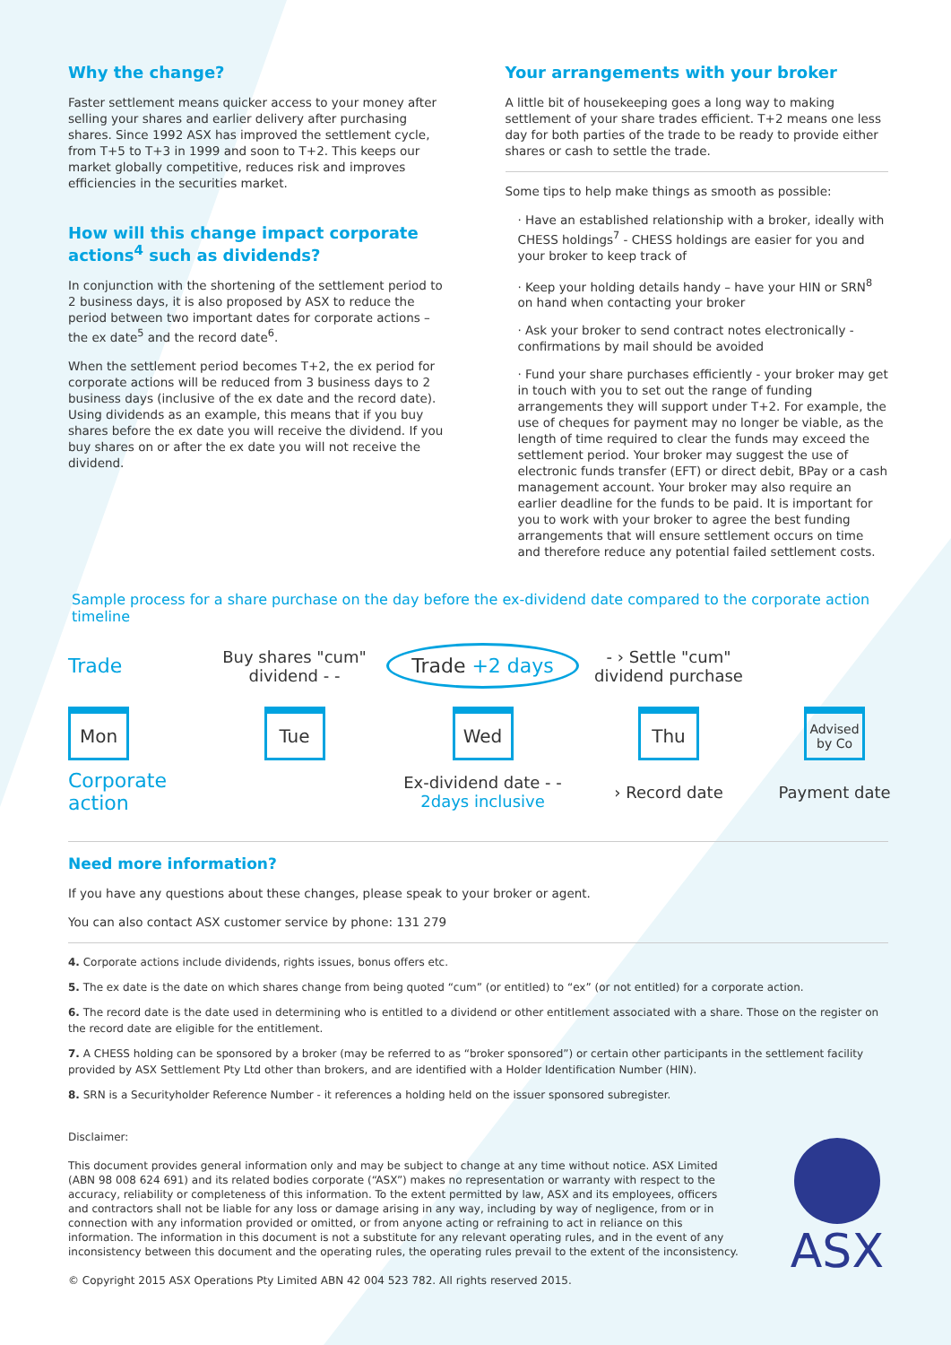Why the change?
Faster settlement means quicker access to your money after selling your shares and earlier delivery after purchasing shares. Since 1992 ASX has improved the settlement cycle, from T+5 to T+3 in 1999 and soon to T+2. This keeps our market globally competitive, reduces risk and improves efficiencies in the securities market.
How will this change impact corporate actions<sup>4</sup> such as dividends?
In conjunction with the shortening of the settlement period to 2 business days, it is also proposed by ASX to reduce the period between two important dates for corporate actions – the ex date<sup>5</sup> and the record date<sup>6</sup>.
When the settlement period becomes T+2, the ex period for corporate actions will be reduced from 3 business days to 2 business days (inclusive of the ex date and the record date). Using dividends as an example, this means that if you buy shares before the ex date you will receive the dividend. If you buy shares on or after the ex date you will not receive the dividend.
Your arrangements with your broker
A little bit of housekeeping goes a long way to making settlement of your share trades efficient. T+2 means one less day for both parties of the trade to be ready to provide either shares or cash to settle the trade.
Some tips to help make things as smooth as possible:
· Have an established relationship with a broker, ideally with CHESS holdings<sup>7</sup> - CHESS holdings are easier for you and your broker to keep track of
· Keep your holding details handy – have your HIN or SRN<sup>8</sup> on hand when contacting your broker
· Ask your broker to send contract notes electronically - confirmations by mail should be avoided
· Fund your share purchases efficiently - your broker may get in touch with you to set out the range of funding arrangements they will support under T+2. For example, the use of cheques for payment may no longer be viable, as the length of time required to clear the funds may exceed the settlement period. Your broker may suggest the use of electronic funds transfer (EFT) or direct debit, BPay or a cash management account. Your broker may also require an earlier deadline for the funds to be paid. It is important for you to work with your broker to agree the best funding arrangements that will ensure settlement occurs on time and therefore reduce any potential failed settlement costs.
Sample process for a share purchase on the day before the ex-dividend date compared to the corporate action timeline
Trade
Buy shares "cum" dividend - -
Trade +2 days
- › Settle "cum" dividend purchase
Mon
Tue
Wed
Thu
Advised by Co
Corporate action
Ex-dividend date - - 2days inclusive
› Record date
Payment date
Need more information?
If you have any questions about these changes, please speak to your broker or agent.
You can also contact ASX customer service by phone: 131 279
4. Corporate actions include dividends, rights issues, bonus offers etc.
5. The ex date is the date on which shares change from being quoted “cum” (or entitled) to “ex” (or not entitled) for a corporate action.
6. The record date is the date used in determining who is entitled to a dividend or other entitlement associated with a share. Those on the register on the record date are eligible for the entitlement.
7. A CHESS holding can be sponsored by a broker (may be referred to as “broker sponsored”) or certain other participants in the settlement facility provided by ASX Settlement Pty Ltd other than brokers, and are identified with a Holder Identification Number (HIN).
8. SRN is a Securityholder Reference Number - it references a holding held on the issuer sponsored subregister.
Disclaimer:
This document provides general information only and may be subject to change at any time without notice. ASX Limited (ABN 98 008 624 691) and its related bodies corporate (“ASX”) makes no representation or warranty with respect to the accuracy, reliability or completeness of this information. To the extent permitted by law, ASX and its employees, officers and contractors shall not be liable for any loss or damage arising in any way, including by way of negligence, from or in connection with any information provided or omitted, or from anyone acting or refraining to act in reliance on this information. The information in this document is not a substitute for any relevant operating rules, and in the event of any inconsistency between this document and the operating rules, the operating rules prevail to the extent of the inconsistency.
© Copyright 2015 ASX Operations Pty Limited ABN 42 004 523 782. All rights reserved 2015.
ASX